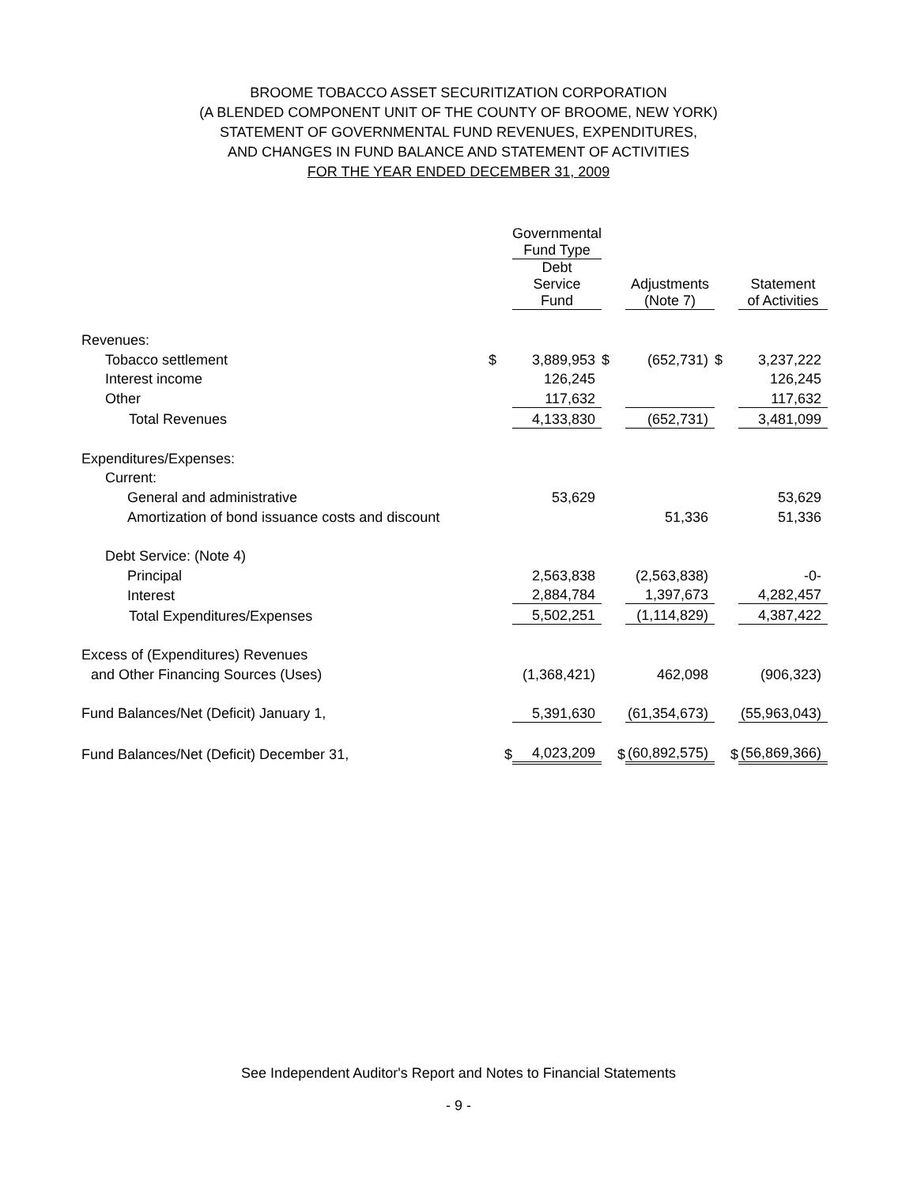BROOME TOBACCO ASSET SECURITIZATION CORPORATION
(A BLENDED COMPONENT UNIT OF THE COUNTY OF BROOME, NEW YORK)
STATEMENT OF GOVERNMENTAL FUND REVENUES, EXPENDITURES,
AND CHANGES IN FUND BALANCE AND STATEMENT OF ACTIVITIES
FOR THE YEAR ENDED DECEMBER 31, 2009
| | | Governmental Fund Type | | | | |
| --- | --- | --- | --- | --- | --- | --- |
| | | Debt Service Fund | | Adjustments (Note 7) | | Statement of Activities |
| Revenues: | | | | | | |
| Tobacco settlement | $ | 3,889,953 | $ | (652,731) | $ | 3,237,222 |
| Interest income | | 126,245 | | | | 126,245 |
| Other | | 117,632 | | | | 117,632 |
| Total Revenues | | 4,133,830 | | (652,731) | | 3,481,099 |
| Expenditures/Expenses: | | | | | | |
| Current: | | | | | | |
| General and administrative | | 53,629 | | | | 53,629 |
| Amortization of bond issuance costs and discount | | | | 51,336 | | 51,336 |
| Debt Service: (Note 4) | | | | | | |
| Principal | | 2,563,838 | | (2,563,838) | | -0- |
| Interest | | 2,884,784 | | 1,397,673 | | 4,282,457 |
| Total Expenditures/Expenses | | 5,502,251 | | (1,114,829) | | 4,387,422 |
| Excess of (Expenditures) Revenues | | | | | | |
| and Other Financing Sources (Uses) | | (1,368,421) | | 462,098 | | (906,323) |
| Fund Balances/Net (Deficit) January 1, | | 5,391,630 | | (61,354,673) | | (55,963,043) |
| Fund Balances/Net (Deficit) December 31, | $ | 4,023,209 | $ | (60,892,575) | $ | (56,869,366) |
See Independent Auditor's Report and Notes to Financial Statements
- 9 -